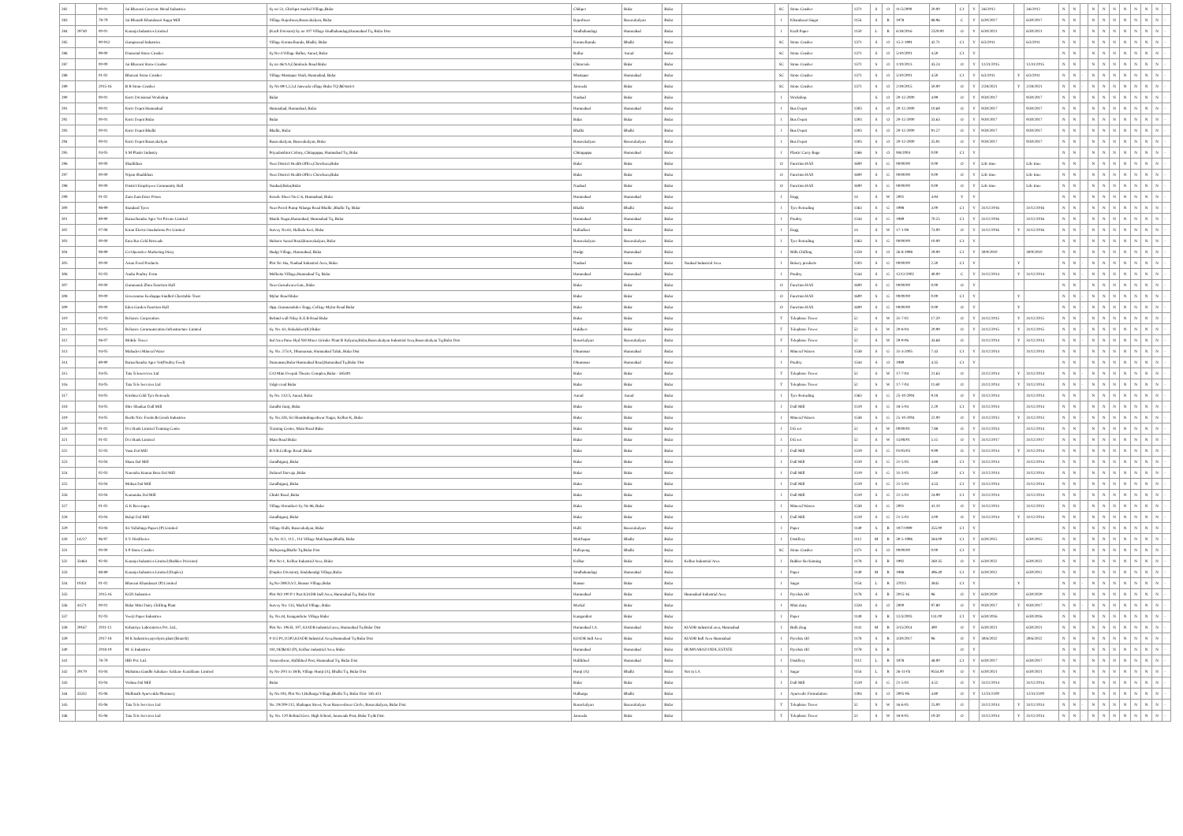| 282 | | 00-01 | Jai Bhavani Concrete Metal Industries | Sy no 51, Chickpet markal Village,Bidar | Chikpet | Bidar | Bidar | | SC | Stone Crusher | 1371 | S | O | 11/5/2000 | 20.00 | C1 | Y | 3/6/2012 | | 3/6/2012 | N | N | | N | N | N | N | N | N | N | - |
| 283 | | 78-79 | Jai Bharath Khandasari Sugar Mill | Village Rajeshwar,Basavakalyan, Bidar | Rajeshwar | Basavakalyan | Bidar | | I | Khandasari Sugar | 1154 | S | R | 1978 | 88.96 | C | Y | 6/30/2017 | | 6/30/2017 | N | N | | N | N | N | N | N | N | N | - |
| 284 | 29740 | 00-01 | Karanja Industries Limited | (Kraft Division) Sy no 107 Village Sindhabandagi,Humnabad Tq, Bidar Dist | Sindhabandagi | Humnabad | Bidar | | I | Kraft Paper | 1150 | L | R | 6/18/2016 | 2329.00 | O | Y | 6/30/2021 | | 6/30/2021 | N | N | | N | N | N | N | N | N | N | - |
| 285 | | 90-913 | Guruprasad Industries | Village Konmelkunda, Bhalki, Bidar | Konmelkunda | Bhalki | Bidar | | SC | Stone Crusher | 1371 | S | O | 15-2-1991 | 42.71 | C1 | Y | 6/3/2011 | | 6/3/2011 | N | N | | N | N | N | N | N | N | N | - |
| 286 | | 99-00 | Diamond Stone Crusher | Sy.No-4 Village Ballur, Aurad, Bidar | Ballur | Aurad | Bidar | | SC | Stone Crusher | 1371 | S | O | 5/10/2001 | 4.50 | C1 | Y | | | | N | N | | N | N | N | N | N | N | N | - |
| 287 | | 00-00 | Jai Bhavani Stone Crusher | Sy no 46/AA,Chimkode Road Bidar | Chimcode | Bidar | Bidar | | SC | Stone Crusher | 1371 | S | O | 1/10/2013 | 43.24 | O | Y | 12/31/2015 | | 12/31/2015 | N | N | | N | N | N | N | N | N | N | - |
| 288 | | 01-02 | Bhavani Stone Crusher | Village Mustapur Wadi, Humnabad, Bidar | Mustapur | Humnabad | Bidar | | SC | Stone Crusher | 1371 | S | O | 5/10/2001 | 4.50 | C1 | Y | 6/3/2011 | Y | 6/3/2011 | N | N | - | N | N | N | N | N | N | N | - |
| 289 | | 2015-16 | B R Stone Crusher | Sy No 89/1,2,3,4 Janwada village Bidar TQ &District | Janwada | Bidar | Bidar | | SC | Stone Crusher | 1371 | S | O | 2/19/2015 | 50.00 | O | Y | 2/28/2021 | Y | 2/28/2021 | N | N | - | N | N | N | N | N | N | N | - |
| 290 | | 00-01 | Ksrtc Divisional Workshop | Bidar | Naubad | Bidar | Bidar | | I | Workshop | | S | O | 20-12-2000 | 4.99 | O | Y | 9/30/2017 | | 9/30/2017 | N | N | | N | N | N | N | N | N | N | - |
| 291 | | 00-01 | Ksrtc Depot Humnabad | Humnabad, Humnabad, Bidar | Humnabad | Humnabad | Bidar | | I | Bus Depot | 1303 | S | O | 20-12-2000 | 10.69 | O | Y | 9/30/2017 | | 9/30/2017 | N | N | | N | N | N | N | N | N | N | - |
| 292 | | 00-01 | Ksrtc Depot Bidar | Bidar | Bidar | Bidar | Bidar | | I | Bus Depot | 1303 | S | O | 20-12-2000 | 33.63 | O | Y | 9/30/2017 | | 9/30/2017 | N | N | | N | N | N | N | N | N | N | - |
| 293 | | 00-01 | Ksrtc Depot Bhalki | Bhalki, Bidar | Bhalki | Bhalki | Bidar | | I | Bus Depot | 1303 | S | O | 20-12-2000 | 91.27 | O | Y | 9/30/2017 | | 9/30/2017 | N | N | | N | N | N | N | N | N | N | - |
| 294 | | 00-01 | Ksrtc Depot Basavakalyan | Basavakalyan, Basavakalyan, Bidar | Basavakalyan | Basavakalyan | Bidar | | I | Bus Depot | 1303 | S | O | 20-12-2000 | 35.91 | O | Y | 9/30/2017 | | 9/30/2017 | N | N | | N | N | N | N | N | N | N | - |
| 295 | | 04-05 | S M Plastic Industry | Priyadarshini Colony, Chitaguppa, Humnabad Tq, Bidar | Chitaguppa | Humnabad | Bidar | | I | Plastic Carry Bags | 1366 | S | O | 9/8/2004 | 0.00 | C1 | Y | | | | N | N | | N | N | N | N | N | N | N | - |
| 296 | | 00-00 | Shadikhan | Near District Health Office,Chowbara,Bidar | Bidar | Bidar | Bidar | | O | Function HAll | 1600 | S | G | 00/00/00 | 0.00 | O | Y | Life time | | Life time | N | N | | N | N | N | N | N | N | N | - |
| 297 | | 00-00 | Nijam Shadikhan | Near District Health Office Chowbara,Bidar | Bidar | Bidar | Bidar | | O | Function HAll | 1600 | S | G | 00/00/00 | 0.00 | O | Y | Life time | | Life time | N | N | | N | N | N | N | N | N | N | - |
| 298 | | 00-00 | District Employees Community Hall | Naubad,Bidar,Bidar | Naubad | Bidar | Bidar | | O | Function HAll | 1600 | S | G | 00/00/00 | 0.00 | O | Y | Life time | | Life time | N | N | | N | N | N | N | N | N | N | - |
| 299 | | 01-02 | Zam-Zam Enter Prises | Kosole Sheet No.C-6, Humnabad, Bidar | Humnabad | Humnabad | Bidar | | I | Engg | 14 | S | W | 2001 | 4.94 | Y | Y | | | | N | N | | N | N | N | N | N | N | N | - |
| 300 | | 98-99 | Standard Tyres | Near Petrol Pump Nilanga Road Bhalki ,Bhalki Tq, Bidar | Bhalki | Bhalki | Bidar | | I | Tyre Retrading | 1363 | S | G | 1998 | 3.00 | C1 | Y | 31/12/2016 | | 31/12/2016 | N | N | | N | N | N | N | N | N | N | - |
| 301 | | 89-90 | Ramachandra Agro Vet Private Limited | Manik Nagar,Humnabad, Humnabad Tq, Bidar | Humnabad | Humnabad | Bidar | | I | Poultry | 1544 | S | G | 1989 | 70.25 | C1 | Y | 31/12/2016 | | 31/12/2016 | N | N | | N | N | N | N | N | N | N | - |
| 302 | | 07-08 | Kiran Electro Insulations Pvt Limited | Survey No.61, Hallada Keri, Bidar | Halladkeri | Bidar | Bidar | | I | Engg | 14 | S | W | 17-1-08 | 73.00 | O | Y | 31/12/2016 | Y | 31/12/2016 | N | N | - | N | N | N | N | N | N | N | - |
| 303 | | 00-00 | Ema Rar Cold Retreads | Hulsoor Aurad Road,Basavakalyan, Bidar | Basavakalyan | Basavakalyan | Bidar | | I | Tyre Retrading | 1363 | S | G | 00/00/00 | 10.00 | C1 | Y | | | | N | N | | N | N | N | N | N | N | N | - |
| 304 | | 98-99 | Co-Operative Marketing Diary | Hudgi Village, Humnabad, Bidar | Hudgi | Humnabad | Bidar | | I | Milk Chilling | 1328 | S | O | 26-8-1998 | 29.00 | C1 | Y | 30/9/2010 | | 30/9/2010 | N | N | | N | N | N | N | N | N | N | - |
| 305 | | 00-00 | Asian Food Products | Plot No 16a, Naubad Industrial Area, Bidar | Naubad | Bidar | Bidar | Naubad Industrial Area | I | Bakery products | 1503 | S | G | 00/00/00 | 2.50 | C1 | Y | | Y | | N | N | - | N | N | N | N | N | N | N | - |
| 306 | | 02-03 | Andra Poultry Form | Molketta Village,Humnabad Tq, Bidar | Humnabad | Humnabad | Bidar | | I | Poultry | 1544 | S | G | 12/12/2002 | 40.00 | C | Y | 31/12/2014 | Y | 31/12/2014 | N | N | - | N | N | N | N | N | N | N | - |
| 307 | | 00-00 | Gurunanak Zhira Function Hall | Near Gurudwara Gate, Bidar | Bidar | Bidar | Bidar | | O | Function HAll | 1600 | S | G | 00/00/00 | 0.00 | O | Y | | | | N | N | | N | N | N | N | N | N | N | - |
| 308 | | 00-00 | Gowramma Keshappa Sindhol Charitable Trust | Mylur Road Bidar | Bidar | Bidar | Bidar | | O | Function HAll | 1600 | S | G | 00/00/00 | 0.00 | C1 | Y | | Y | | N | N | - | N | N | N | N | N | N | N | - |
| 309 | | 00-00 | Eden Garden Function Hall | Opp. Gurunanakdev Engg. College Mylur Road Bidar | Bidar | Bidar | Bidar | | O | Function HAll | 1600 | S | G | 00/00/00 | 0.00 | O | Y | | Y | | N | N | - | N | N | N | N | N | N | N | - |
| 310 | | 02-03 | Reliance Corporation | Behind wall Nilay K.E.B Road Bidar | Bidar | Bidar | Bidar | | T | Telephone Tower | 52 | S | W | 31-7-02 | 17.20 | O | Y | 31/12/2015 | Y | 31/12/2015 | N | N | - | N | N | N | N | N | N | N | - |
| 311 | | 04-05 | Reliance Communication Infrastructure Limited | Sy. No. 61, Haladakeri(K) Bidar | Haldkeri | Bidar | Bidar | | T | Telephone Tower | 52 | S | W | 20-8-04 | 20.99 | O | Y | 31/12/2015 | Y | 31/12/2015 | N | N | - | N | N | N | N | N | N | N | - |
| 312 | | 06-07 | Mobile Tower | Ind Area Pune-Hyd NH Mixer Grinder Plant B Kalyana,Bidar,Basavakalyan Industrial Area,Basavakalyan Tq,Bidar Dist | Basavkalyan | Basavakalyan | Bidar | | T | Telephone Tower | 52 | S | W | 29-9-06 | 43.68 | O | | 31/12/2014 | Y | 31/12/2014 | N | N | - | N | N | N | N | N | N | N | - |
| 313 | | 04-05 | Mahadevi Mineral Water | Sy. No. 275/A, Dhumansur, Humnabad Taluk, Bidar Dist | Dhumnsur | Humnabad | Bidar | | I | Mineral Waters | 1538 | S | G | 31-3-2005 | 7.43 | C1 | Y | 31/12/2014 | | 31/12/2014 | N | N | | N | N | N | N | N | N | N | - |
| 314 | | 89-90 | Ramachandra Agro Vet(Poultry Feed) | Dumansur,Bidar-Humnabad Road,Humnabad Tq,Bidar Dist | Dhumnsur | Humnabad | Bidar | | I | Poultry | 1544 | S | O | 1989 | 4.35 | C1 | Y | | | | N | N | | N | N | N | N | N | N | N | - |
| 315 | | 04-05 | Tata Teleservices Ltd | C/O Mini Deepak Theatre Complex,Bidar - 585401 | Bidar | Bidar | Bidar | | T | Telephone Tower | 52 | S | W | 17-7-04 | 21.63 | O | | 31/12/2014 | Y | 31/12/2014 | N | N | - | N | N | N | N | N | N | N | - |
| 316 | | 04-05 | Tata Tele Services Ltd | Udgir road Bidar | Bidar | Bidar | Bidar | | T | Telephone Tower | 52 | S | W | 17-7-04 | 11.60 | O | | 31/12/2014 | Y | 31/12/2014 | N | N | - | N | N | N | N | N | N | N | - |
| 317 | | 04-05 | Krishna Cold Tyre Retreads | Sy No. 132/3, Aurad, Bidar | Aurad | Aurad | Bidar | | I | Tyre Retrading | 1363 | S | G | 25-10-2004 | 9.18 | O | Y | 31/12/2014 | | 31/12/2014 | N | N | | N | N | N | N | N | N | N | - |
| 318 | | 04-05 | Shiv Shankar Dall Mill | Gandhi Gunj, Bidar | Bidar | Bidar | Bidar | | I | Dall Mill | 1519 | S | G | 18-5-04 | 2.20 | C1 | Y | 31/12/2014 | | 31/12/2014 | N | N | | N | N | N | N | N | N | N | - |
| 319 | | 04-05 | Ruchi Nice Foods & Goods Industries | Sy. No.328, Sri Shambulingeshwar Nagar, Kolhar-K, Bidar | Bidar | Bidar | Bidar | | I | Mineral Waters | 1538 | S | G | 25-10-2004 | 22.00 | O | Y | 31/12/2013 | Y | 31/12/2013 | N | N | - | N | N | N | N | N | N | N | - |
| 320 | | 01-02 | Dcc Bank Limited Training Centre | Training Centre, Main Road Bidar | Bidar | Bidar | Bidar | | I | DG set | 52 | S | W | 00/00/01 | 7.88 | O | Y | 31/12/2014 | | 31/12/2014 | N | N | | N | N | N | N | N | N | N | - |
| 321 | | 01-02 | Dcc Bank Limited | Main Road Bidar | Bidar | Bidar | Bidar | | I | DG set | 52 | S | W | 15/08/01 | 5.15 | O | Y | 31/12/2017 | | 31/12/2017 | N | N | | N | N | N | N | N | N | N | - |
| 322 | | 02-03 | Vasu Dal Mill | B.V.B.College Road ,Bidar | Bidar | Bidar | Bidar | | I | Dall Mill | 1519 | S | G | 01/03/03 | 9.99 | O | Y | 31/12/2014 | Y | 31/12/2014 | N | N | | N | N | N | N | N | N | N | - |
| 323 | | 03-04 | Sham Dal Mill | Gandhigunj ,Bidar | Bidar | Bidar | Bidar | | I | Dall Mill | 1519 | S | G | 21-5-03 | 4.88 | C1 | Y | 31/12/2014 | | 31/12/2014 | N | N | | N | N | N | N | N | N | N | - |
| 324 | | 02-03 | Narendra Kumar Bora Dal Mill | Dulanel Darvaja ,Bidar | Bidar | Bidar | Bidar | | I | Dall Mill | 1519 | S | G | 31-3-03 | 2.60 | C1 | Y | 31/12/2014 | | 31/12/2014 | N | N | | N | N | N | N | N | N | N | - |
| 325 | | 03-04 | Mohan Dal Mill | Gandhigunj ,Bidar | Bidar | Bidar | Bidar | | I | Dall Mill | 1519 | S | G | 21-5-03 | 4.53 | C1 | Y | 31/12/2014 | | 31/12/2014 | N | N | | N | N | N | N | N | N | N | - |
| 326 | | 03-04 | Karnataka Dal Mill | Chidri Road ,Bidar | Bidar | Bidar | Bidar | | I | Dall Mill | 1519 | S | G | 21-5-03 | 24.99 | C1 | Y | 31/12/2014 | | 31/12/2014 | N | N | | N | N | N | N | N | N | N | - |
| 327 | | 01-02 | G K Beverages | Village Honnikeri Sy No 86, Bidar | Bidar | Bidar | Bidar | | I | Mineral Waters | 1538 | S | G | 2001 | 41.10 | O | Y | 31/12/2013 | | 31/12/2013 | N | N | | N | N | N | N | N | N | N | - |
| 328 | | 03-04 | Balaji Dal Mill | Gandhigunj ,Bidar | Bidar | Bidar | Bidar | | I | Dall Mill | 1519 | S | G | 21-5-03 | 3.00 | O | Y | 31/12/2014 | Y | 31/12/2014 | N | N | | N | N | N | N | N | N | N | - |
| 329 | | 03-04 | Sri Yallalinga Papers (P) Limited | Village Halli, Basavakalyan, Bidar | Halli | Basavakalyan | Bidar | | I | Paper | 1149 | S | R | 10/7/1999 | 355.00 | C1 | Y | | | | N | N | | N | N | N | N | N | N | N | - |
| 330 | 14217 | 96-97 | S V Distilleries | Sy No 112, 113 , 114 Village Malchapur,Bhalki, Bidar | Malchapur | Bhalki | Bidar | | I | Distillery | 1112 | M | R | 30-5-1996 | 584.00 | C1 | Y | 6/30/2015 | | 6/30/2015 | N | N | | N | N | N | N | N | N | N | - |
| 331 | | 00-00 | S P Stone Crusher | Hallepeng,Bhalki Tq,Bidar Dist | Hallepeng | Bhalki | Bidar | | SC | Stone Crusher | 1371 | S | O | 00/00/00 | 0.00 | C1 | Y | | | | N | N | | N | N | N | N | N | N | N | - |
| 332 | 33464 | 92-93 | Karanja Industries Limited (Rubber Division) | Plot No-1, Kolhar Industrial Area, Bidar | Kolhar | Bidar | Bidar | Kolhar Industrial Area | I | Rubber Reclaiming | 1178 | S | R | 1992 | 260.35 | O | Y | 6/30/2022 | | 6/30/2022 | N | N | | N | N | N | N | N | N | N | - |
| 333 | | 88-89 | Karanja Industries Limited (Duplex) | (Duplex Division), Sindabandgi Village,Bidar | Sindhabandagi | Humnabad | Bidar | | I | Paper | 1149 | M | R | 1988 | 496.40 | C1 | Y | 6/30/2012 | | 6/30/2012 | N | N | | N | N | N | N | N | N | N | - |
| 334 | 10451 | 01-02 | Bhavani Khandasari (P) Limited | Sy,No-289/AA/2, Bansur Village,Bidar | Bansur | Bidar | Bidar | | I | Sugar | 1154 | L | R | 37023 | 3845 | C1 | Y | | Y | | N | N | - | N | N | N | N | N | N | N | - |
| 335 | | 2015-16 | KGN Industries | Plot NO 100 P 1 Part KIADB Indl Area, Humnabad Tq, Bidar Dist | Humnabad | Bidar | Bidar | Humnabad Industrial Area | I | Pyrolsis Oil | 1178 | S | R | 2015-16 | 96 | O | Y | 6/30/2020 | | 6/30/2020 | N | N | | N | N | N | N | N | N | N | - |
| 336 | 41571 | 00-01 | Bidar Mini Dairy Chilling Plant | Survey No: 135, Markal Village, Bidar | Markal | Bidar | Bidar | | I | Mini dairy | 1328 | S | O | 2000 | 97.80 | O | Y | 9/30/2017 | Y | 9/30/2017 | N | N | - | N | N | N | N | N | N | N | - |
| 337 | | 02-03 | Veerji Paper Industries | Sy. No.44, Kanganikote Village Bidar | Kanganikot | Bidar | Bidar | | I | Paper | 1149 | S | R | 12/3/2003 | 131.00 | C1 | Y | 6/30/2016 | | 6/30/2016 | N | N | | N | N | N | N | N | N | N | - |
| 338 | 29167 | 2011-12 | Kshatriya Laboratories Pvt. Ltd., | Plot No. 106 B, 107, KIADB industrial area, Humnabad Tq.Bidar Dist | Humnabad I.A. | Humnabad | Bidar | KIADB industrial area, Humnabad | I | Bulk drug | 1141 | M | R | 3/15/2014 | 490 | O | Y | 6/30/2021 | | 6/30/2021 | N | N | | N | N | N | N | N | N | N | - |
| 339 | | 2017-18 | M K Industries pyrolysis plant (Branch) | # 113 P1,113P2,KIADB Industrial Area,Humnabad Tq Bidar Dist | KIADB Indl Area | Bidar | Bidar | KIADB Indl Area Humnabad | I | Pyrolsis Oil | 1178 | S | R | 3/30/2017 | 96 | O | Y | 30/6/2022 | | 30/6/2022 | N | N | | N | N | N | N | N | N | N | - |
| 340 | | 2018-19 | M. G Industries | 181,182&182 (P), Kolhar industrial Area, Bidar | Humnabad | Humnabad | Bidar | HUMNABAD INDL ESTATE | I | Pyrolsis Oil | 1178 | S | R | | | O | Y | | | | N | N | | N | N | N | N | N | N | N | - |
| 341 | | 78-79 | IBD Pvt. Ltd. | Amareshwar, Hallikhed Post, Humnabad Tq, Bidar Dist | Hallikhed | Humnabad | Bidar | | I | Distillery | 1112 | L | R | 1978 | 48.00 | C1 | Y | 6/30/2017 | | 6/30/2017 | N | N | | N | N | N | N | N | N | N | - |
| 342 | 29170 | 03-04 | Mahatma Gandhi Sahakare Sakkare Karakhane Limited | Sy No-29/1 to 38/B, Village Hunji (A), Bhalki Tq, Bidar Dist | Hunji (A) | Bhalki | Bidar | Not in I.A | I | Sugar | 1154 | L | R | 26-11-03 | 9554.00 | O | Y | 6/30/2021 | | 6/30/2021 | N | N | | N | N | N | N | N | N | N | - |
| 343 | | 03-04 | Vishnu Dal Mill | Bidar | Bidar | Bidar | Bidar | | I | Dall Mill | 1519 | S | G | 21-5-03 | 4.52 | O | Y | 31/12/2014 | | 31/12/2014 | N | N | | N | N | N | N | N | N | N | - |
| 344 | 33332 | 05-06 | Mallinath Ayurvedda Pharmacy | Sy No.104, Plot No.1,Halbarga Village,Bhalki Tq. Bidar Dist- 585 413 | Halbarga | Bhalki | Bidar | | I | Ayurvedic Formulation | 1304 | S | O | 2005-06 | 4.80 | O | Y | 12/31/2100 | | 12/31/2100 | N | N | | N | N | N | N | N | N | N | - |
| 345 | | 05-06 | Tata Tele Services Ltd | No. 29/209-212, Shahapur Street, Near Basaveshwar Circle, Basavakalyan, Bidar Dist. | Basavkalyan | Basavakalyan | Bidar | | T | Telephone Tower | 52 | S | W | 16-6-05 | 25.00 | O | | 31/12/2014 | Y | 31/12/2014 | N | N | - | N | N | N | N | N | N | N | - |
| 346 | | 05-06 | Tata Tele Services Ltd | Sy. No. 120 Behind Govt. High School, Janawada Post, Bidar Tq & Dist. | Janwada | Bidar | Bidar | | T | Telephone Tower | 52 | S | W | 18-8-05 | 19.30 | O | | 31/12/2014 | Y | 31/12/2014 | N | N | - | N | N | N | N | N | N | N | - |